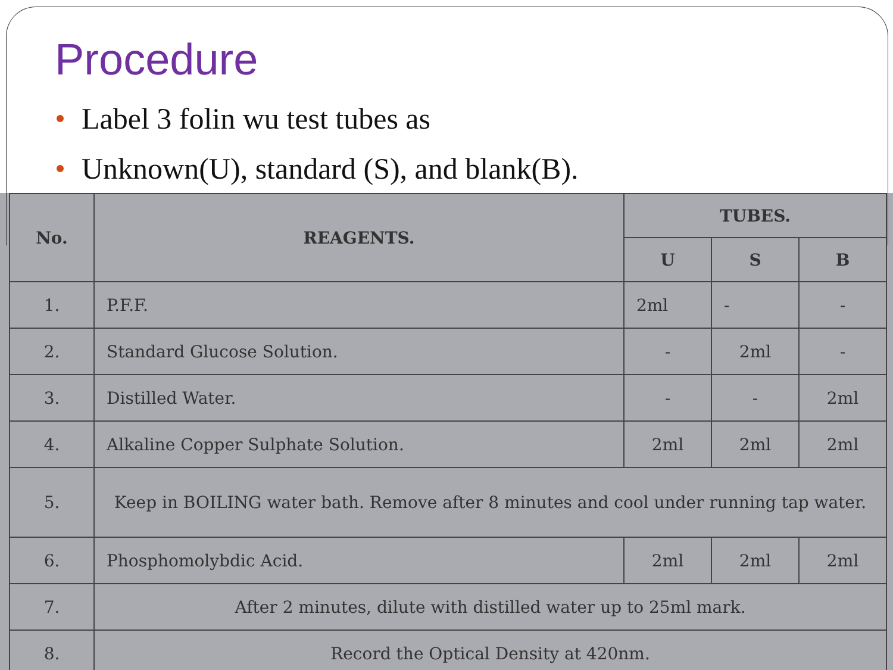Procedure
Label 3 folin wu test tubes as
Unknown(U), standard (S), and blank(B).
| No. | REAGENTS. | TUBES. | | |
| --- | --- | --- | --- | --- |
| | | U | S | B |
| 1. | P.F.F. | 2ml | - | - |
| 2. | Standard Glucose Solution. | - | 2ml | - |
| 3. | Distilled Water. | - | - | 2ml |
| 4. | Alkaline Copper Sulphate Solution. | 2ml | 2ml | 2ml |
| 5. | Keep in BOILING water bath. Remove after 8 minutes and cool under running tap water. | | | |
| 6. | Phosphomolybdic Acid. | 2ml | 2ml | 2ml |
| 7. | After 2 minutes, dilute with distilled water up to 25ml mark. | | | |
| 8. | Record the Optical Density at 420nm. | | | |